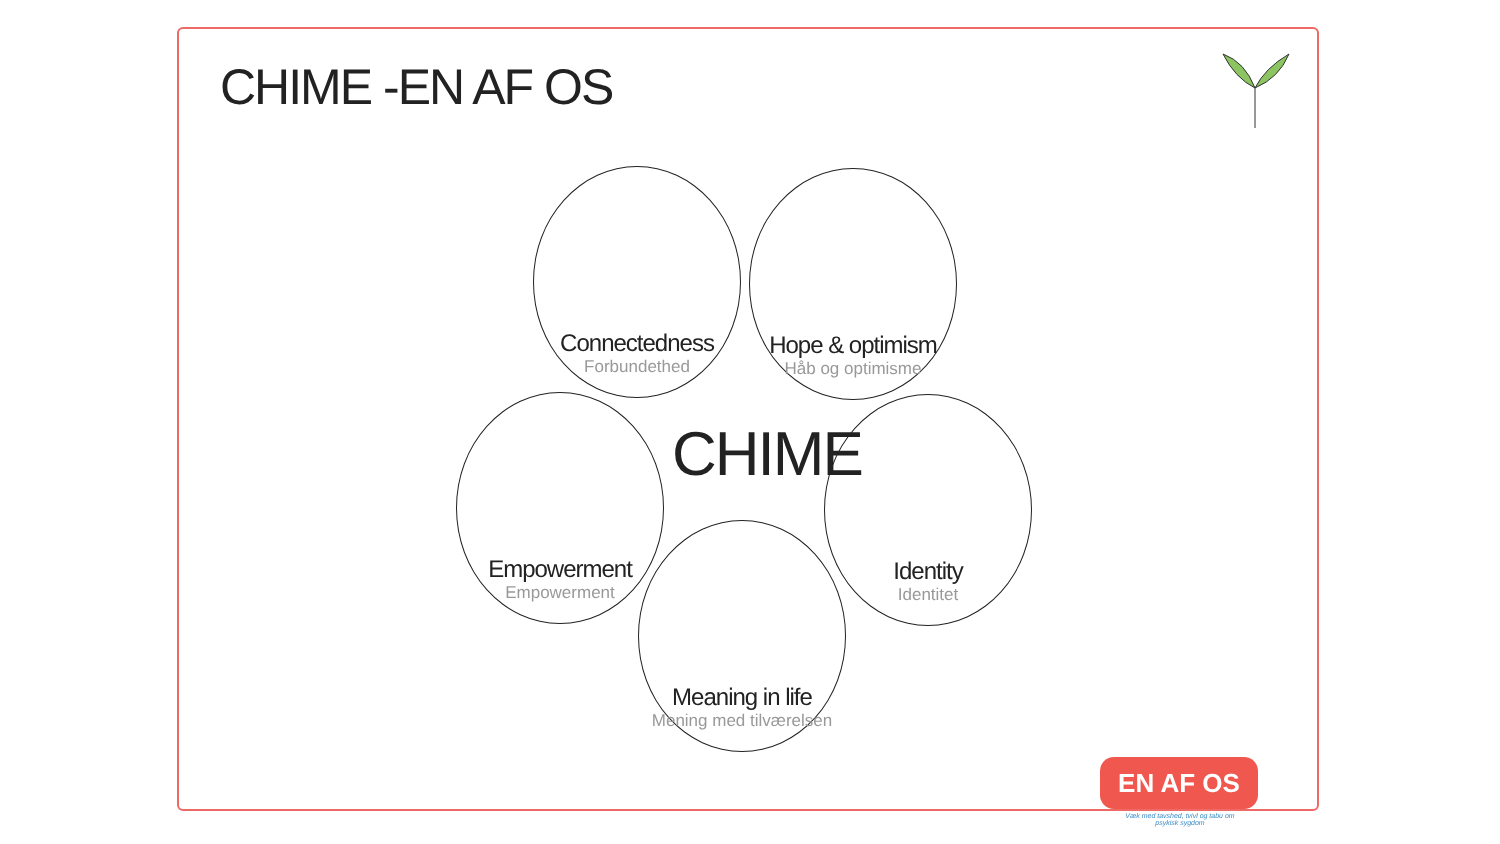CHIME -EN AF OS
Connectedness
Forbundethed
Hope & optimism
Håb og optimisme
Empowerment
Empowerment
CHIME
Identity
Identitet
Meaning in life
Mening med tilværelsen
EN AF OS
Væk med tavshed, tvivl og tabu om psykisk sygdom